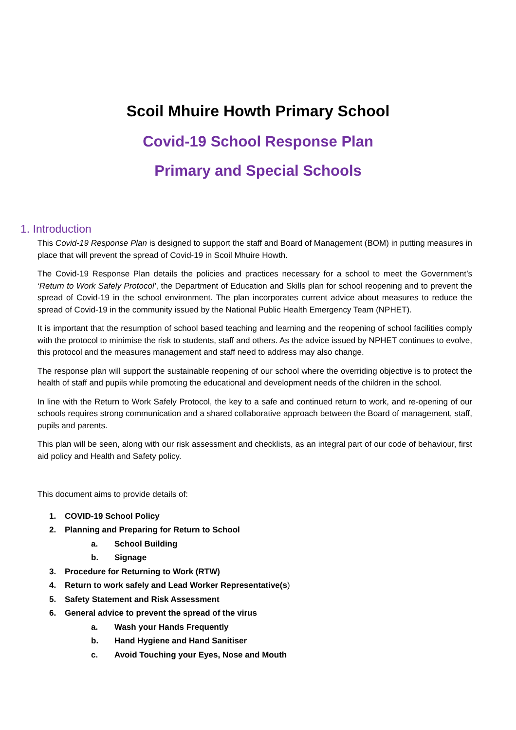Scoil Mhuire Howth Primary School
Covid-19 School Response Plan
Primary and Special Schools
1. Introduction
This Covid-19 Response Plan is designed to support the staff and Board of Management (BOM) in putting measures in place that will prevent the spread of Covid-19 in Scoil Mhuire Howth.
The Covid-19 Response Plan details the policies and practices necessary for a school to meet the Government’s ‘Return to Work Safely Protocol’, the Department of Education and Skills plan for school reopening and to prevent the spread of Covid-19 in the school environment. The plan incorporates current advice about measures to reduce the spread of Covid-19 in the community issued by the National Public Health Emergency Team (NPHET).
It is important that the resumption of school based teaching and learning and the reopening of school facilities comply with the protocol to minimise the risk to students, staff and others. As the advice issued by NPHET continues to evolve, this protocol and the measures management and staff need to address may also change.
The response plan will support the sustainable reopening of our school where the overriding objective is to protect the health of staff and pupils while promoting the educational and development needs of the children in the school.
In line with the Return to Work Safely Protocol, the key to a safe and continued return to work, and re-opening of our schools requires strong communication and a shared collaborative approach between the Board of management, staff, pupils and parents.
This plan will be seen, along with our risk assessment and checklists, as an integral part of our code of behaviour, first aid policy and Health and Safety policy.
This document aims to provide details of:
1. COVID-19 School Policy
2. Planning and Preparing for Return to School
a. School Building
b. Signage
3. Procedure for Returning to Work (RTW)
4. Return to work safely and Lead Worker Representative(s)
5. Safety Statement and Risk Assessment
6. General advice to prevent the spread of the virus
a. Wash your Hands Frequently
b. Hand Hygiene and Hand Sanitiser
c. Avoid Touching your Eyes, Nose and Mouth